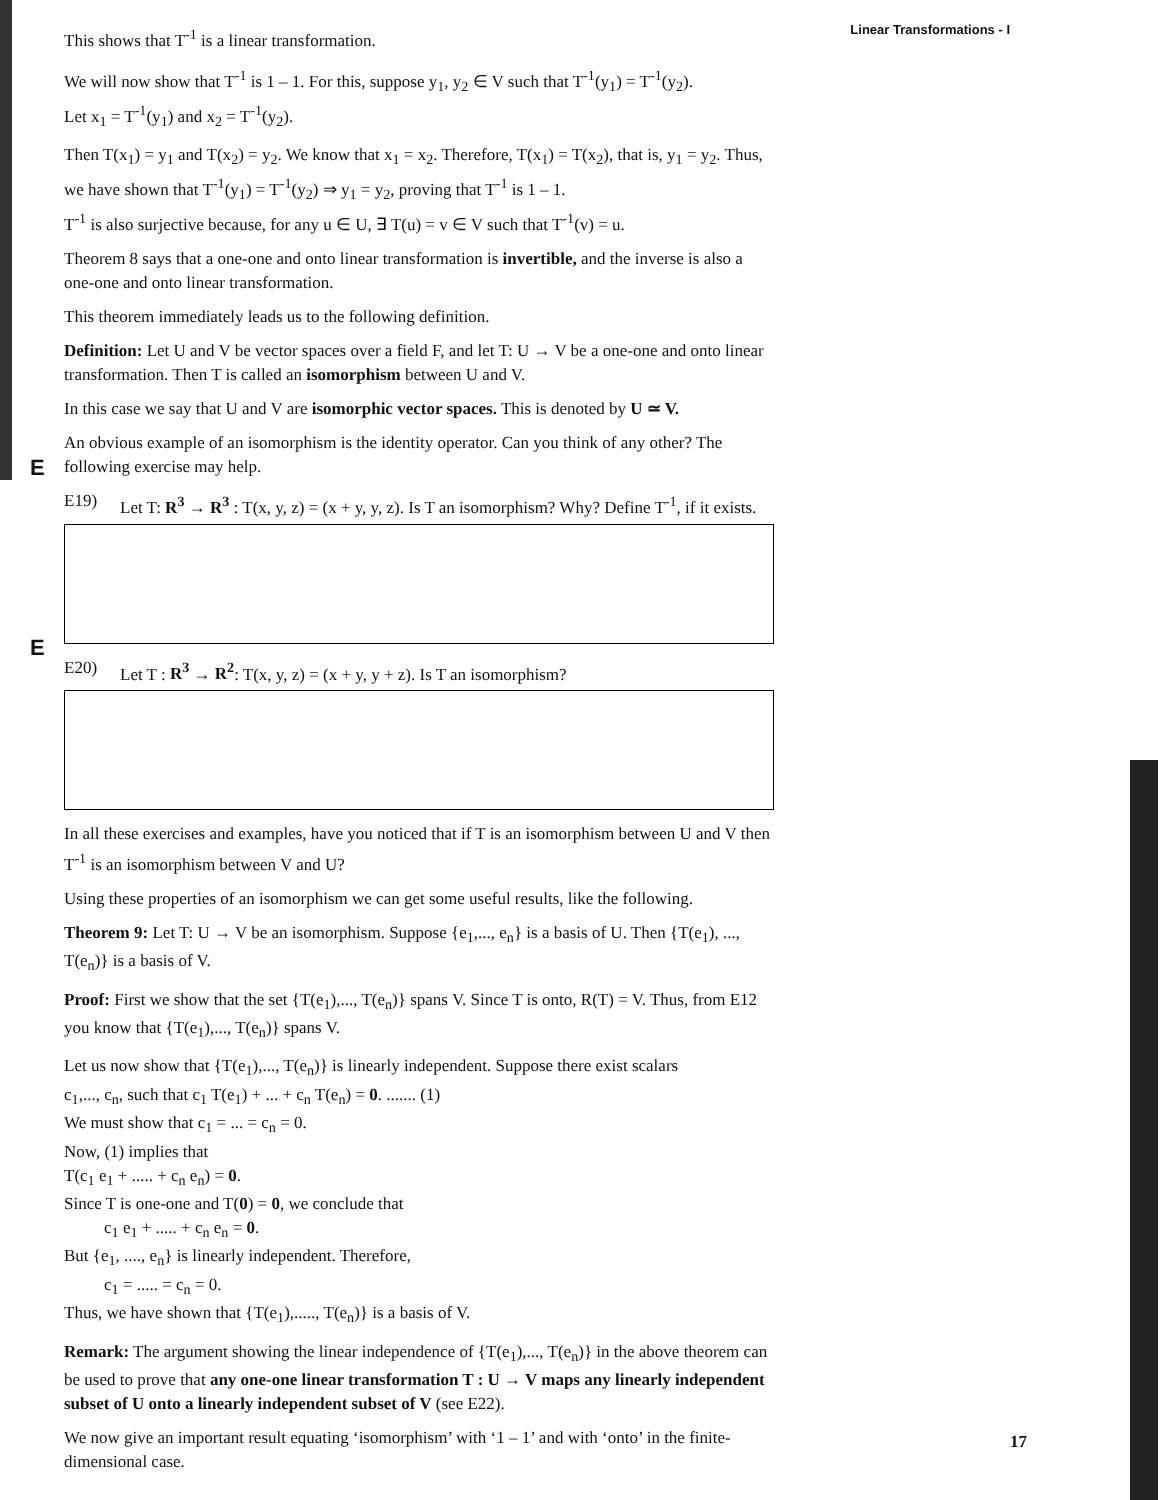Linear Transformations - I
E
E
This shows that T<sup>-1</sup> is a linear transformation.
We will now show that T<sup>-1</sup> is 1 – 1. For this, suppose y<sub>1</sub>, y<sub>2</sub> ∈ V such that T<sup>-1</sup>(y<sub>1</sub>) = T<sup>-1</sup>(y<sub>2</sub>).
Let x<sub>1</sub> = T<sup>-1</sup>(y<sub>1</sub>) and x<sub>2</sub> = T<sup>-1</sup>(y<sub>2</sub>).
Then T(x<sub>1</sub>) = y<sub>1</sub> and T(x<sub>2</sub>) = y<sub>2</sub>. We know that x<sub>1</sub> = x<sub>2</sub>. Therefore, T(x<sub>1</sub>) = T(x<sub>2</sub>), that is, y<sub>1</sub> = y<sub>2</sub>. Thus, we have shown that T<sup>-1</sup>(y<sub>1</sub>) = T<sup>-1</sup>(y<sub>2</sub>) ⇒ y<sub>1</sub> = y<sub>2</sub>, proving that T<sup>-1</sup> is 1 – 1.
T<sup>-1</sup> is also surjective because, for any u ∈ U, ∃ T(u) = v ∈ V such that T<sup>-1</sup>(v) = u.
Theorem 8 says that a one-one and onto linear transformation is invertible, and the inverse is also a one-one and onto linear transformation.
This theorem immediately leads us to the following definition.
Definition: Let U and V be vector spaces over a field F, and let T: U → V be a one-one and onto linear transformation. Then T is called an isomorphism between U and V.
In this case we say that U and V are isomorphic vector spaces. This is denoted by U ≃ V.
An obvious example of an isomorphism is the identity operator. Can you think of any other? The following exercise may help.
E19) Let T: R<sup>3</sup> → R<sup>3</sup> : T(x, y, z) = (x + y, y, z). Is T an isomorphism? Why? Define T<sup>-1</sup>, if it exists.
E20) Let T : R<sup>3</sup> → R<sup>2</sup>: T(x, y, z) = (x + y, y + z). Is T an isomorphism?
In all these exercises and examples, have you noticed that if T is an isomorphism between U and V then T<sup>-1</sup> is an isomorphism between V and U?
Using these properties of an isomorphism we can get some useful results, like the following.
Theorem 9: Let T: U → V be an isomorphism. Suppose {e<sub>1</sub>,..., e<sub>n</sub>} is a basis of U. Then {T(e<sub>1</sub>), ..., T(e<sub>n</sub>)} is a basis of V.
Proof: First we show that the set {T(e<sub>1</sub>),..., T(e<sub>n</sub>)} spans V. Since T is onto, R(T) = V. Thus, from E12 you know that {T(e<sub>1</sub>),..., T(e<sub>n</sub>)} spans V.
Let us now show that {T(e<sub>1</sub>),..., T(e<sub>n</sub>)} is linearly independent. Suppose there exist scalars
c<sub>1</sub>,..., c<sub>n</sub>, such that c<sub>1</sub> T(e<sub>1</sub>) + ... + c<sub>n</sub> T(e<sub>n</sub>) = 0. ....... (1)
We must show that c<sub>1</sub> = ... = c<sub>n</sub> = 0.
Now, (1) implies that
T(c<sub>1</sub> e<sub>1</sub> + ..... + c<sub>n</sub> e<sub>n</sub>) = 0.
Since T is one-one and T(0) = 0, we conclude that
c<sub>1</sub> e<sub>1</sub> + ..... + c<sub>n</sub> e<sub>n</sub> = 0.
But {e<sub>1</sub>, ...., e<sub>n</sub>} is linearly independent. Therefore,
c<sub>1</sub> = ..... = c<sub>n</sub> = 0.
Thus, we have shown that {T(e<sub>1</sub>),....., T(e<sub>n</sub>)} is a basis of V.
Remark: The argument showing the linear independence of {T(e<sub>1</sub>),..., T(e<sub>n</sub>)} in the above theorem can be used to prove that any one-one linear transformation T : U → V maps any linearly independent subset of U onto a linearly independent subset of V (see E22).
We now give an important result equating ‘isomorphism’ with ‘1 – 1’ and with ‘onto’ in the finite-dimensional case.
17